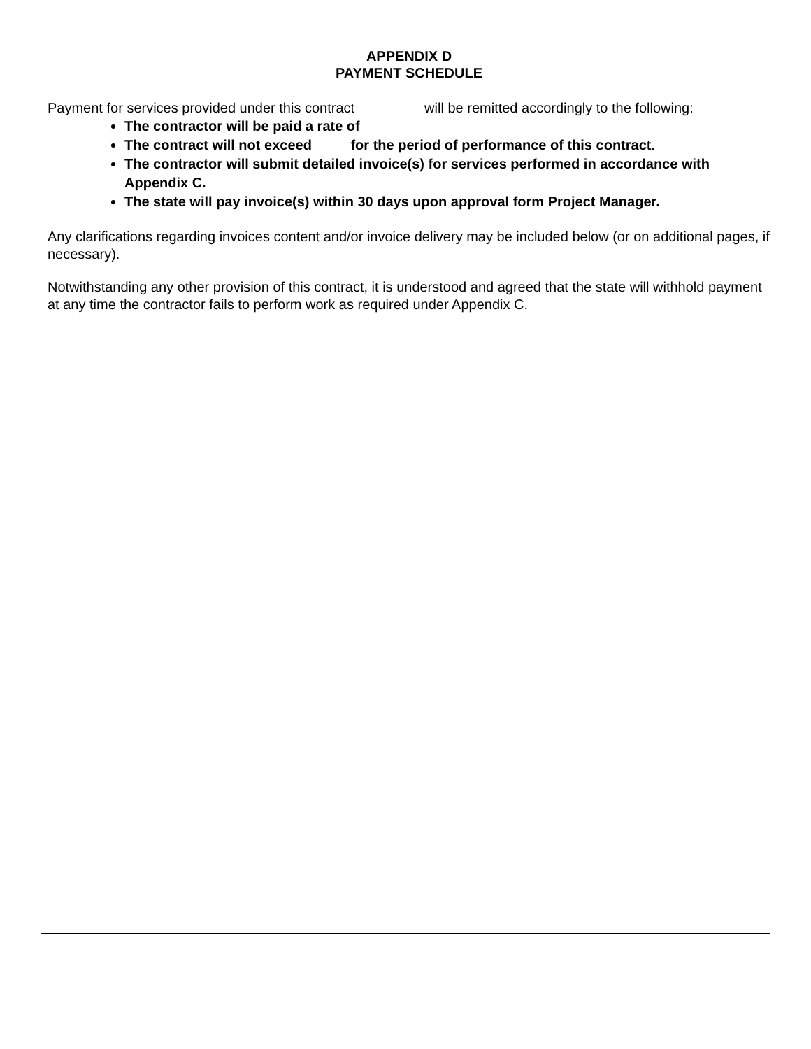APPENDIX D
PAYMENT SCHEDULE
Payment for services provided under this contract will be remitted accordingly to the following:
The contractor will be paid a rate of
The contract will not exceed for the period of performance of this contract.
The contractor will submit detailed invoice(s) for services performed in accordance with Appendix C.
The state will pay invoice(s) within 30 days upon approval form Project Manager.
Any clarifications regarding invoices content and/or invoice delivery may be included below (or on additional pages, if necessary).
Notwithstanding any other provision of this contract, it is understood and agreed that the state will withhold payment at any time the contractor fails to perform work as required under Appendix C.